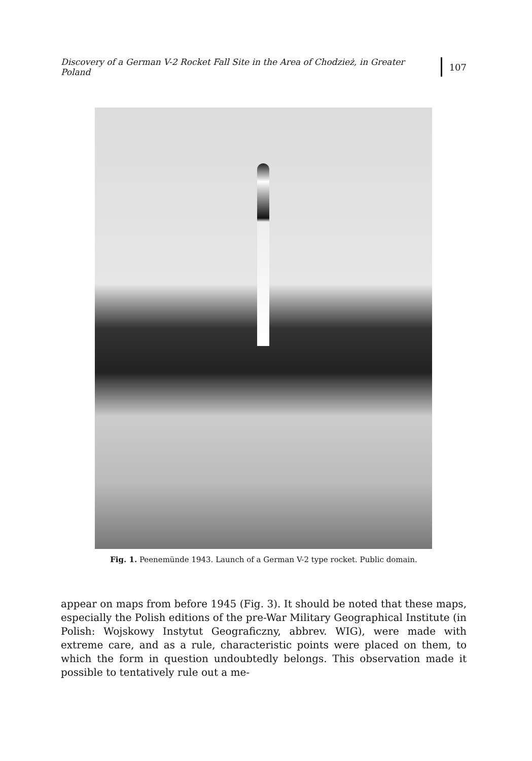Discovery of a German V-2 Rocket Fall Site in the Area of Chodzież, in Greater Poland 107
Fig. 1. Peenemünde 1943. Launch of a German V-2 type rocket. Public domain.
appear on maps from before 1945 (Fig. 3). It should be noted that these maps, especially the Polish editions of the pre-War Military Geographical Institute (in Polish: Wojskowy Instytut Geograficzny, abbrev. WIG), were made with extreme care, and as a rule, characteristic points were placed on them, to which the form in question undoubtedly belongs. This observation made it possible to tentatively rule out a me-